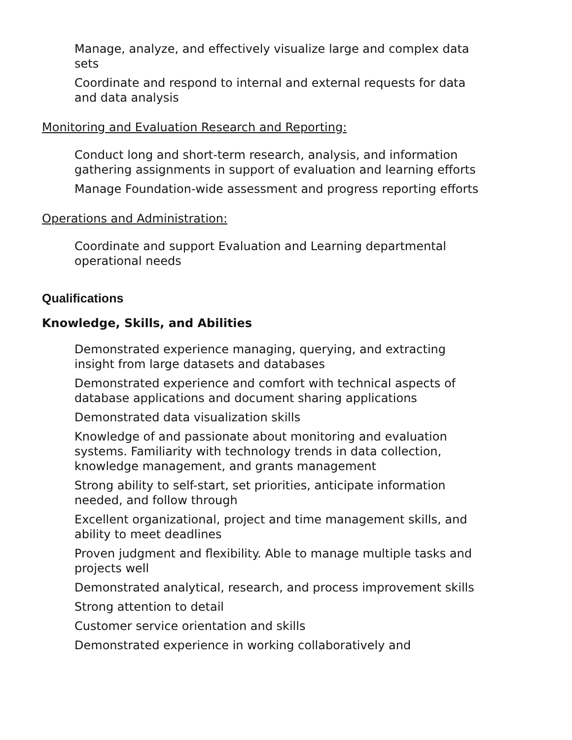Manage, analyze, and effectively visualize large and complex data sets
Coordinate and respond to internal and external requests for data and data analysis
Monitoring and Evaluation Research and Reporting:
Conduct long and short-term research, analysis, and information gathering assignments in support of evaluation and learning efforts
Manage Foundation-wide assessment and progress reporting efforts
Operations and Administration:
Coordinate and support Evaluation and Learning departmental operational needs
Qualifications
Knowledge, Skills, and Abilities
Demonstrated experience managing, querying, and extracting insight from large datasets and databases
Demonstrated experience and comfort with technical aspects of database applications and document sharing applications
Demonstrated data visualization skills
Knowledge of and passionate about monitoring and evaluation systems. Familiarity with technology trends in data collection, knowledge management, and grants management
Strong ability to self-start, set priorities, anticipate information needed, and follow through
Excellent organizational, project and time management skills, and ability to meet deadlines
Proven judgment and flexibility. Able to manage multiple tasks and projects well
Demonstrated analytical, research, and process improvement skills
Strong attention to detail
Customer service orientation and skills
Demonstrated experience in working collaboratively and